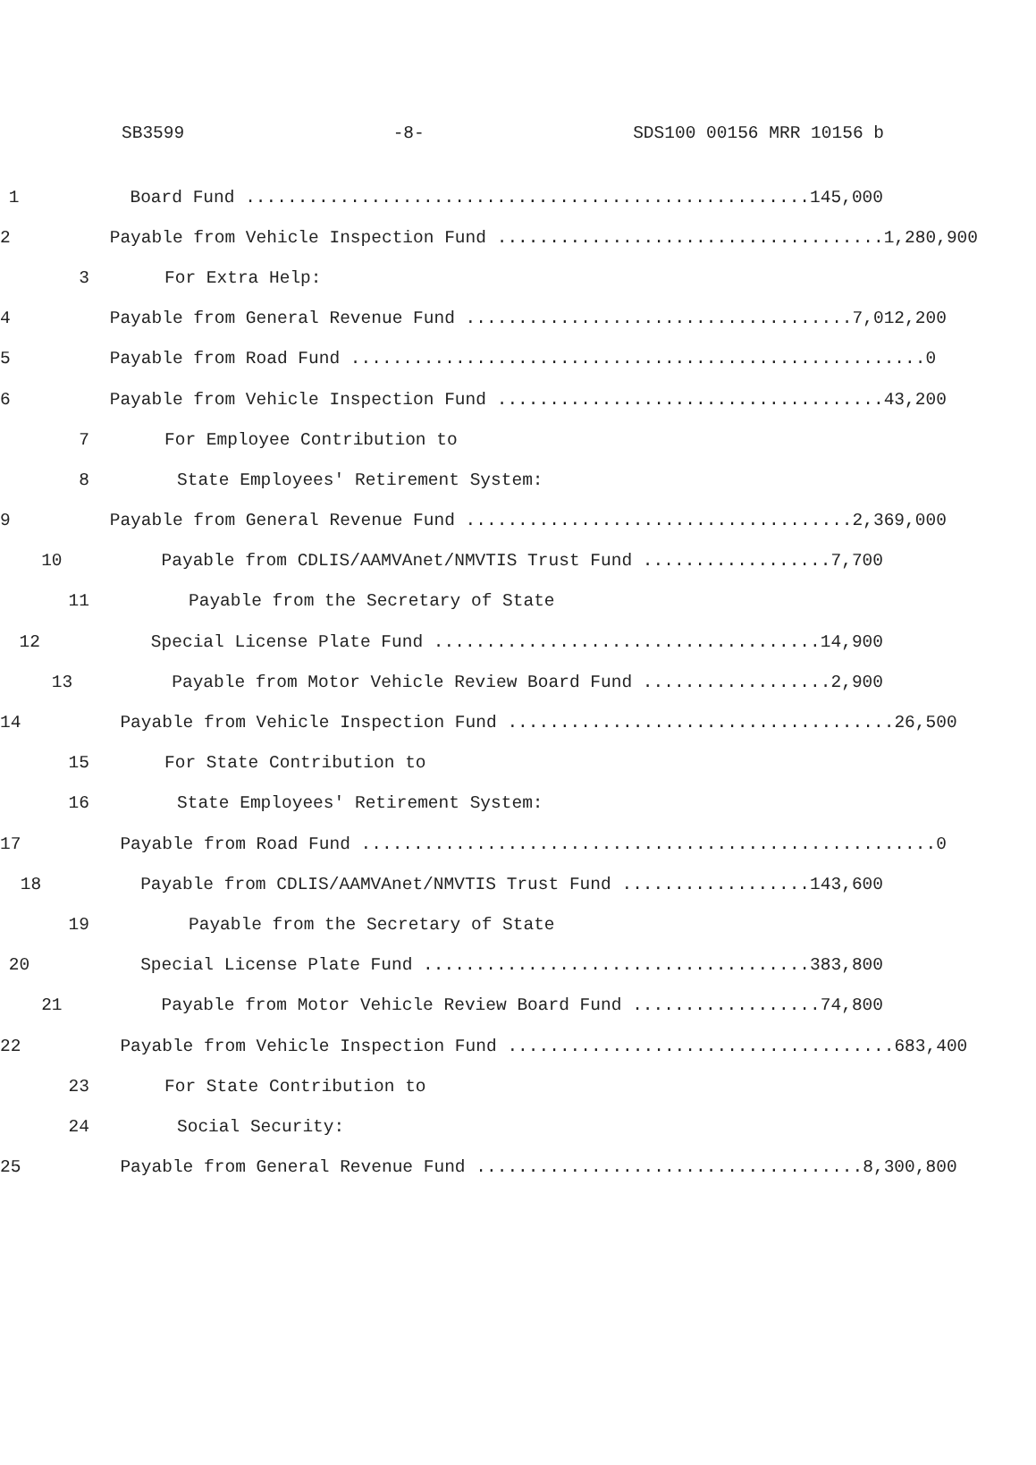SB3599 -8- SDS100 00156 MRR 10156 b
1
Board Fund ...................................................... 145,000
2
Payable from Vehicle Inspection Fund ..................................... 1,280,900
3
For Extra Help:
4
Payable from General Revenue Fund ..................................... 7,012,200
5
Payable from Road Fund ....................................................... 0
6
Payable from Vehicle Inspection Fund ..................................... 43,200
7
For Employee Contribution to
8
State Employees' Retirement System:
9
Payable from General Revenue Fund ..................................... 2,369,000
10
Payable from CDLIS/AAMVAnet/NMVTIS Trust Fund .................. 7,700
11
Payable from the Secretary of State
12
Special License Plate Fund ..................................... 14,900
13
Payable from Motor Vehicle Review Board Fund .................. 2,900
14
Payable from Vehicle Inspection Fund ..................................... 26,500
15
For State Contribution to
16
State Employees' Retirement System:
17
Payable from Road Fund ....................................................... 0
18
Payable from CDLIS/AAMVAnet/NMVTIS Trust Fund .................. 143,600
19
Payable from the Secretary of State
20
Special License Plate Fund ..................................... 383,800
21
Payable from Motor Vehicle Review Board Fund .................. 74,800
22
Payable from Vehicle Inspection Fund ..................................... 683,400
23
For State Contribution to
24
Social Security:
25
Payable from General Revenue Fund ..................................... 8,300,800